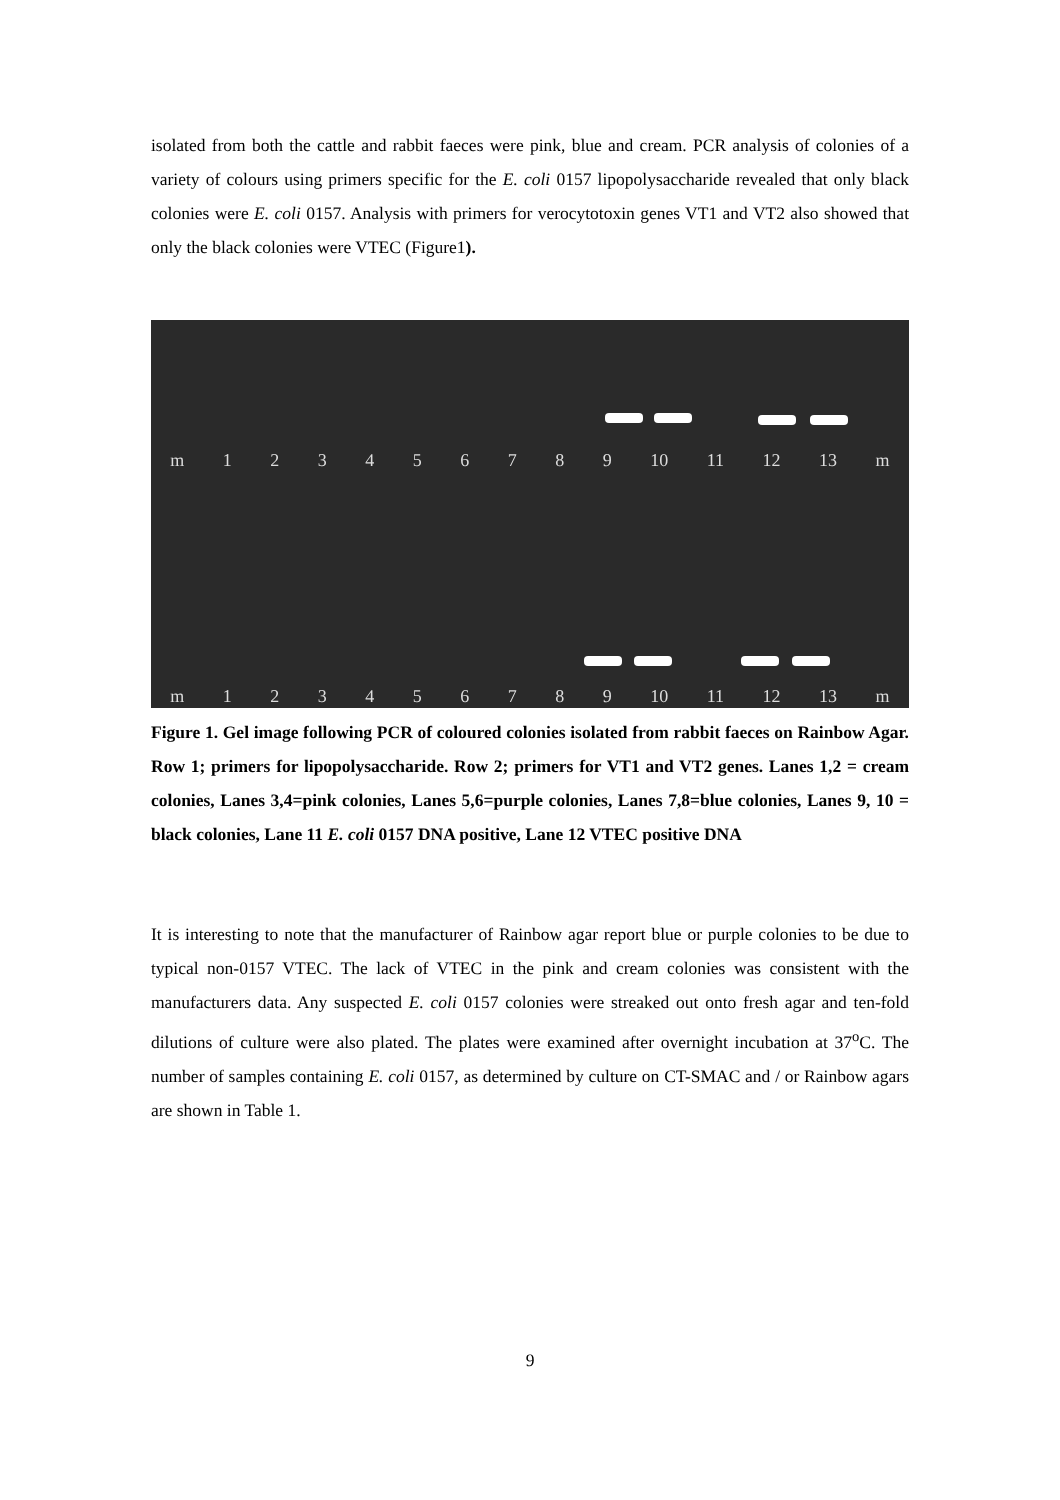isolated from both the cattle and rabbit faeces were pink, blue and cream. PCR analysis of colonies of a variety of colours using primers specific for the E. coli 0157 lipopolysaccharide revealed that only black colonies were E. coli 0157. Analysis with primers for verocytotoxin genes VT1 and VT2 also showed that only the black colonies were VTEC (Figure1).
m 1 2 3 4 5 6 7 8 9 10 11 12 13 m
m 1 2 3 4 5 6 7 8 9 10 11 12 13 m
Figure 1. Gel image following PCR of coloured colonies isolated from rabbit faeces on Rainbow Agar. Row 1; primers for lipopolysaccharide. Row 2; primers for VT1 and VT2 genes. Lanes 1,2 = cream colonies, Lanes 3,4=pink colonies, Lanes 5,6=purple colonies, Lanes 7,8=blue colonies, Lanes 9, 10 = black colonies, Lane 11 E. coli 0157 DNA positive, Lane 12 VTEC positive DNA
It is interesting to note that the manufacturer of Rainbow agar report blue or purple colonies to be due to typical non-0157 VTEC. The lack of VTEC in the pink and cream colonies was consistent with the manufacturers data. Any suspected E. coli 0157 colonies were streaked out onto fresh agar and ten-fold dilutions of culture were also plated. The plates were examined after overnight incubation at 37<sup>o</sup>C. The number of samples containing E. coli 0157, as determined by culture on CT-SMAC and / or Rainbow agars are shown in Table 1.
9